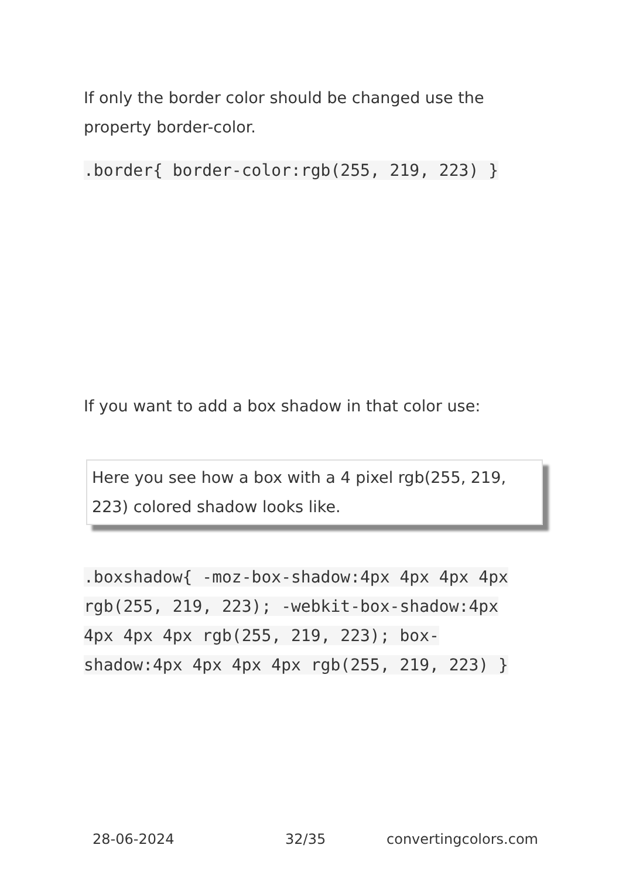If only the border color should be changed use the property border-color.
.border{ border-color:rgb(255, 219, 223) }
If you want to add a box shadow in that color use:
Here you see how a box with a 4 pixel rgb(255, 219, 223) colored shadow looks like.
.boxshadow{ -moz-box-shadow:4px 4px 4px 4px rgb(255, 219, 223); -webkit-box-shadow:4px 4px 4px 4px rgb(255, 219, 223); box-shadow:4px 4px 4px 4px rgb(255, 219, 223) }
28-06-2024 32/35 convertingcolors.com